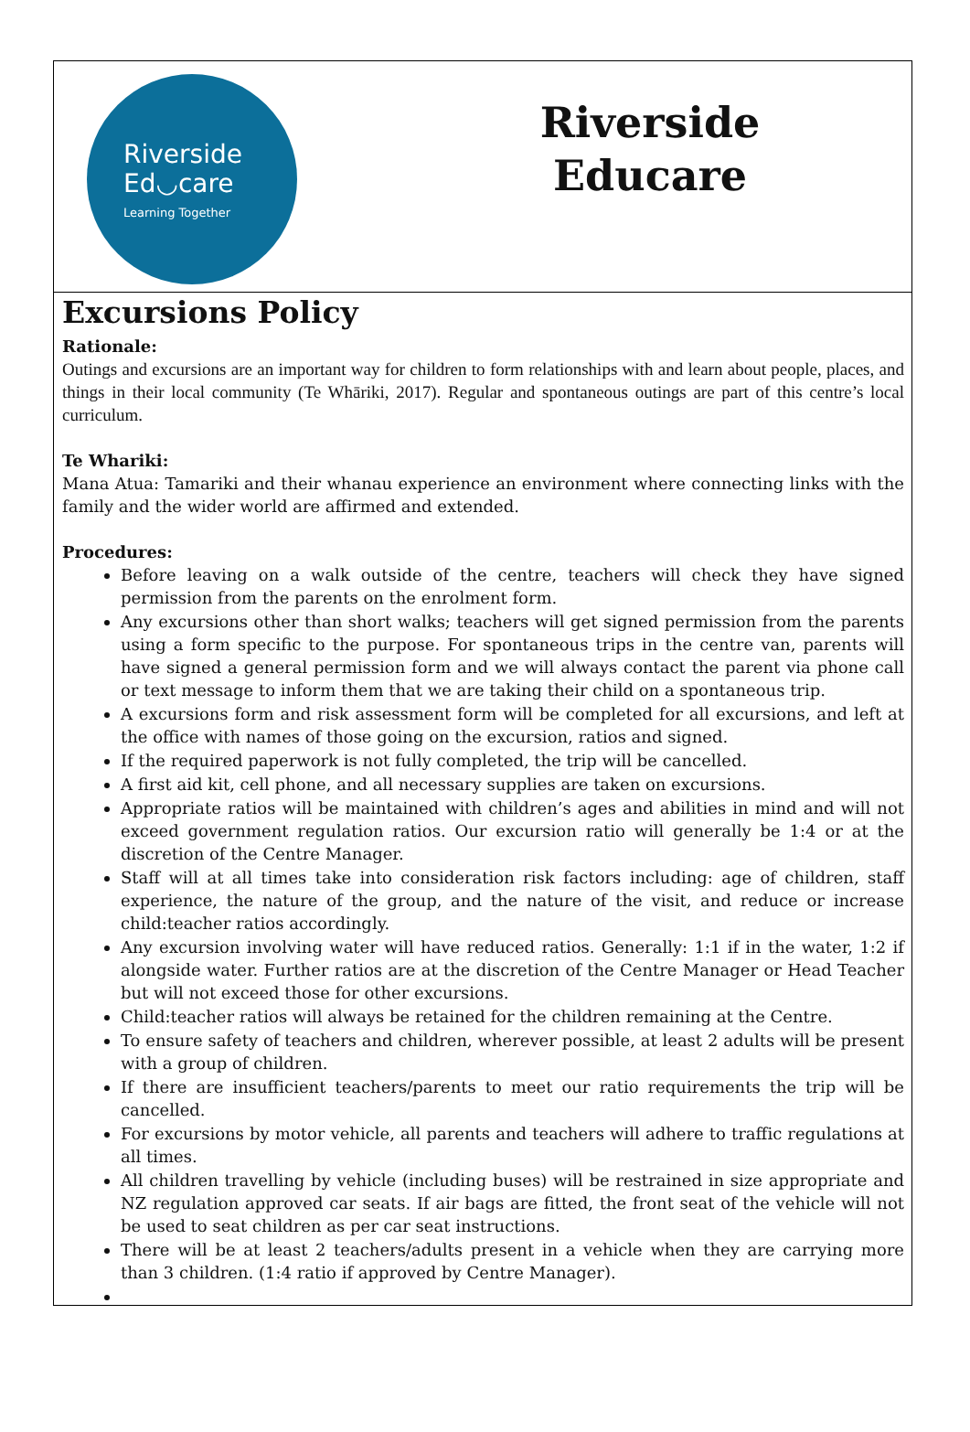Riverside
Ed◡care
Learning Together
Riverside
Educare
Excursions Policy
Rationale:
Outings and excursions are an important way for children to form relationships with and learn about people, places, and things in their local community (Te Whāriki, 2017). Regular and spontaneous outings are part of this centre’s local curriculum.
Te Whariki:
Mana Atua: Tamariki and their whanau experience an environment where connecting links with the family and the wider world are affirmed and extended.
Procedures:
Before leaving on a walk outside of the centre, teachers will check they have signed permission from the parents on the enrolment form.
Any excursions other than short walks; teachers will get signed permission from the parents using a form specific to the purpose. For spontaneous trips in the centre van, parents will have signed a general permission form and we will always contact the parent via phone call or text message to inform them that we are taking their child on a spontaneous trip.
A excursions form and risk assessment form will be completed for all excursions, and left at the office with names of those going on the excursion, ratios and signed.
If the required paperwork is not fully completed, the trip will be cancelled.
A first aid kit, cell phone, and all necessary supplies are taken on excursions.
Appropriate ratios will be maintained with children’s ages and abilities in mind and will not exceed government regulation ratios. Our excursion ratio will generally be 1:4 or at the discretion of the Centre Manager.
Staff will at all times take into consideration risk factors including: age of children, staff experience, the nature of the group, and the nature of the visit, and reduce or increase child:teacher ratios accordingly.
Any excursion involving water will have reduced ratios. Generally: 1:1 if in the water, 1:2 if alongside water. Further ratios are at the discretion of the Centre Manager or Head Teacher but will not exceed those for other excursions.
Child:teacher ratios will always be retained for the children remaining at the Centre.
To ensure safety of teachers and children, wherever possible, at least 2 adults will be present with a group of children.
If there are insufficient teachers/parents to meet our ratio requirements the trip will be cancelled.
For excursions by motor vehicle, all parents and teachers will adhere to traffic regulations at all times.
All children travelling by vehicle (including buses) will be restrained in size appropriate and NZ regulation approved car seats. If air bags are fitted, the front seat of the vehicle will not be used to seat children as per car seat instructions.
There will be at least 2 teachers/adults present in a vehicle when they are carrying more than 3 children. (1:4 ratio if approved by Centre Manager).